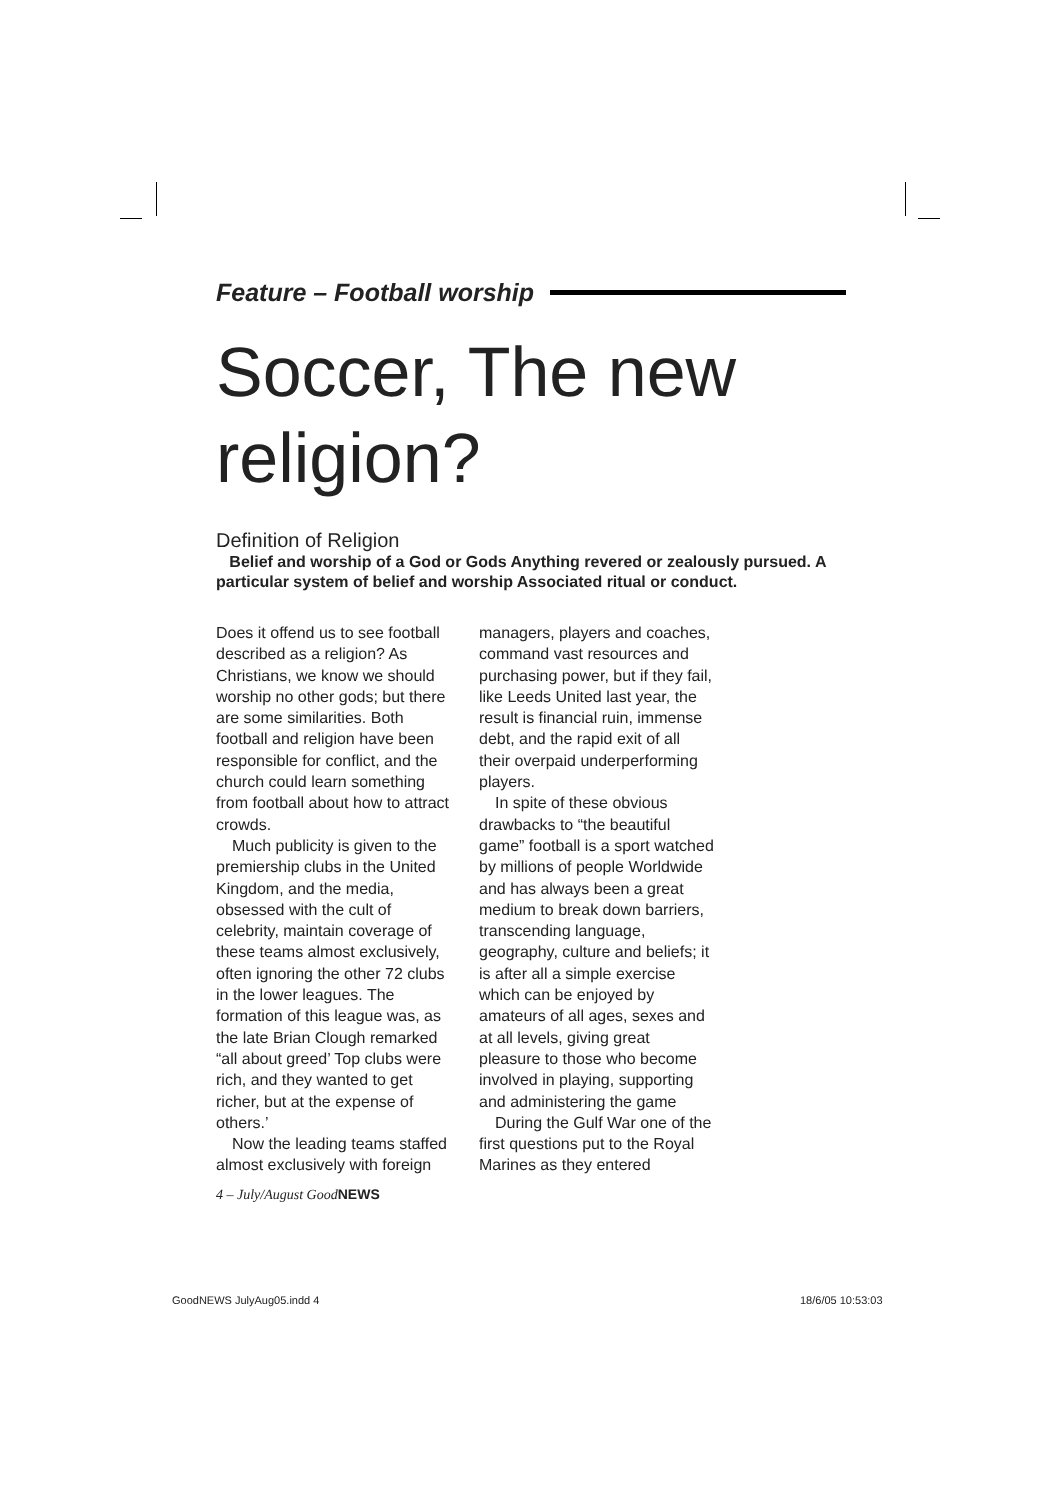Feature – Football worship
Soccer, The new religion?
Definition of Religion
Belief and worship of a God or Gods Anything revered or zealously pursued. A particular system of belief and worship Associated ritual or conduct.
Does it offend us to see football described as a religion? As Christians, we know we should worship no other gods; but there are some similarities. Both football and religion have been responsible for conflict, and the church could learn something from football about how to attract crowds.
Much publicity is given to the premiership clubs in the United Kingdom, and the media, obsessed with the cult of celebrity, maintain coverage of these teams almost exclusively, often ignoring the other 72 clubs in the lower leagues. The formation of this league was, as the late Brian Clough remarked “all about greed’ Top clubs were rich, and they wanted to get richer, but at the expense of others.’
Now the leading teams staffed almost exclusively with foreign
managers, players and coaches, command vast resources and purchasing power, but if they fail, like Leeds United last year, the result is financial ruin, immense debt, and the rapid exit of all their overpaid underperforming players.
In spite of these obvious drawbacks to “the beautiful game” football is a sport watched by millions of people Worldwide and has always been a great medium to break down barriers, transcending language, geography, culture and beliefs; it is after all a simple exercise which can be enjoyed by amateurs of all ages, sexes and at all levels, giving great pleasure to those who become involved in playing, supporting and administering the game
During the Gulf War one of the first questions put to the Royal Marines as they entered
4 – July/August GoodNEWS
GoodNEWS JulyAug05.indd 4 18/6/05 10:53:03